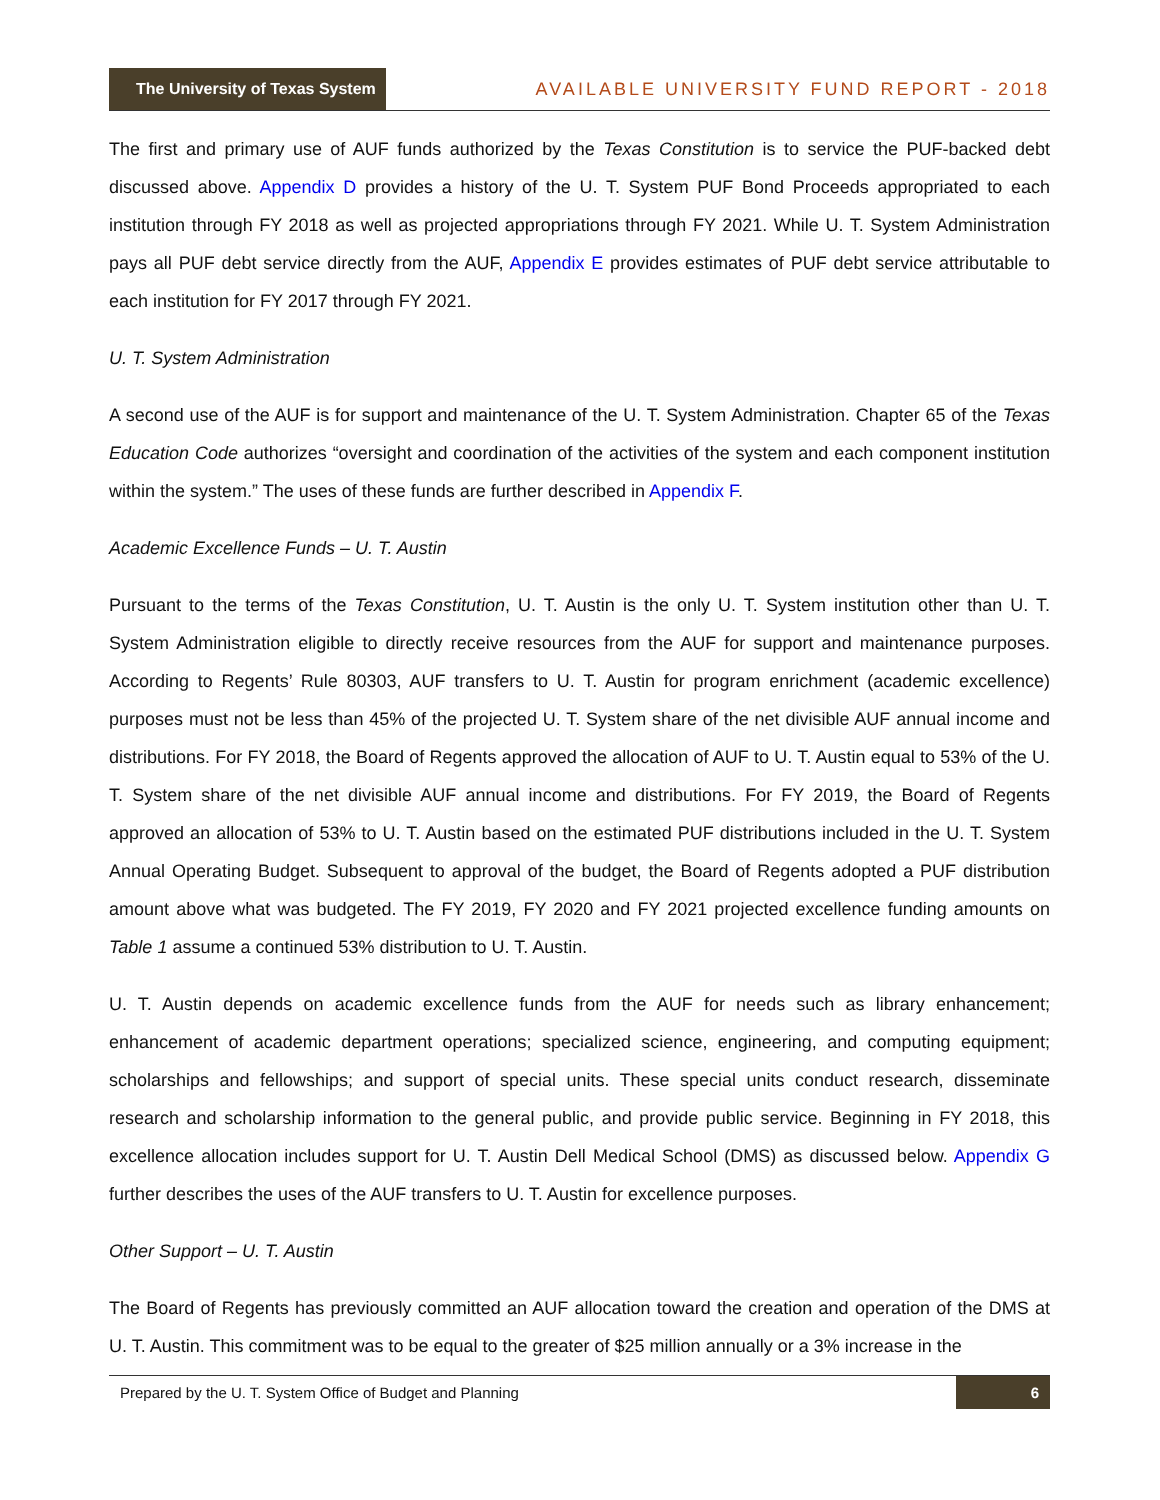The University of Texas System
AVAILABLE UNIVERSITY FUND REPORT - 2018
The first and primary use of AUF funds authorized by the Texas Constitution is to service the PUF-backed debt discussed above. Appendix D provides a history of the U. T. System PUF Bond Proceeds appropriated to each institution through FY 2018 as well as projected appropriations through FY 2021. While U. T. System Administration pays all PUF debt service directly from the AUF, Appendix E provides estimates of PUF debt service attributable to each institution for FY 2017 through FY 2021.
U. T. System Administration
A second use of the AUF is for support and maintenance of the U. T. System Administration. Chapter 65 of the Texas Education Code authorizes “oversight and coordination of the activities of the system and each component institution within the system.” The uses of these funds are further described in Appendix F.
Academic Excellence Funds – U. T. Austin
Pursuant to the terms of the Texas Constitution, U. T. Austin is the only U. T. System institution other than U. T. System Administration eligible to directly receive resources from the AUF for support and maintenance purposes. According to Regents’ Rule 80303, AUF transfers to U. T. Austin for program enrichment (academic excellence) purposes must not be less than 45% of the projected U. T. System share of the net divisible AUF annual income and distributions. For FY 2018, the Board of Regents approved the allocation of AUF to U. T. Austin equal to 53% of the U. T. System share of the net divisible AUF annual income and distributions. For FY 2019, the Board of Regents approved an allocation of 53% to U. T. Austin based on the estimated PUF distributions included in the U. T. System Annual Operating Budget. Subsequent to approval of the budget, the Board of Regents adopted a PUF distribution amount above what was budgeted. The FY 2019, FY 2020 and FY 2021 projected excellence funding amounts on Table 1 assume a continued 53% distribution to U. T. Austin.
U. T. Austin depends on academic excellence funds from the AUF for needs such as library enhancement; enhancement of academic department operations; specialized science, engineering, and computing equipment; scholarships and fellowships; and support of special units. These special units conduct research, disseminate research and scholarship information to the general public, and provide public service. Beginning in FY 2018, this excellence allocation includes support for U. T. Austin Dell Medical School (DMS) as discussed below. Appendix G further describes the uses of the AUF transfers to U. T. Austin for excellence purposes.
Other Support – U. T. Austin
The Board of Regents has previously committed an AUF allocation toward the creation and operation of the DMS at U. T. Austin. This commitment was to be equal to the greater of $25 million annually or a 3% increase in the
Prepared by the U. T. System Office of Budget and Planning 6